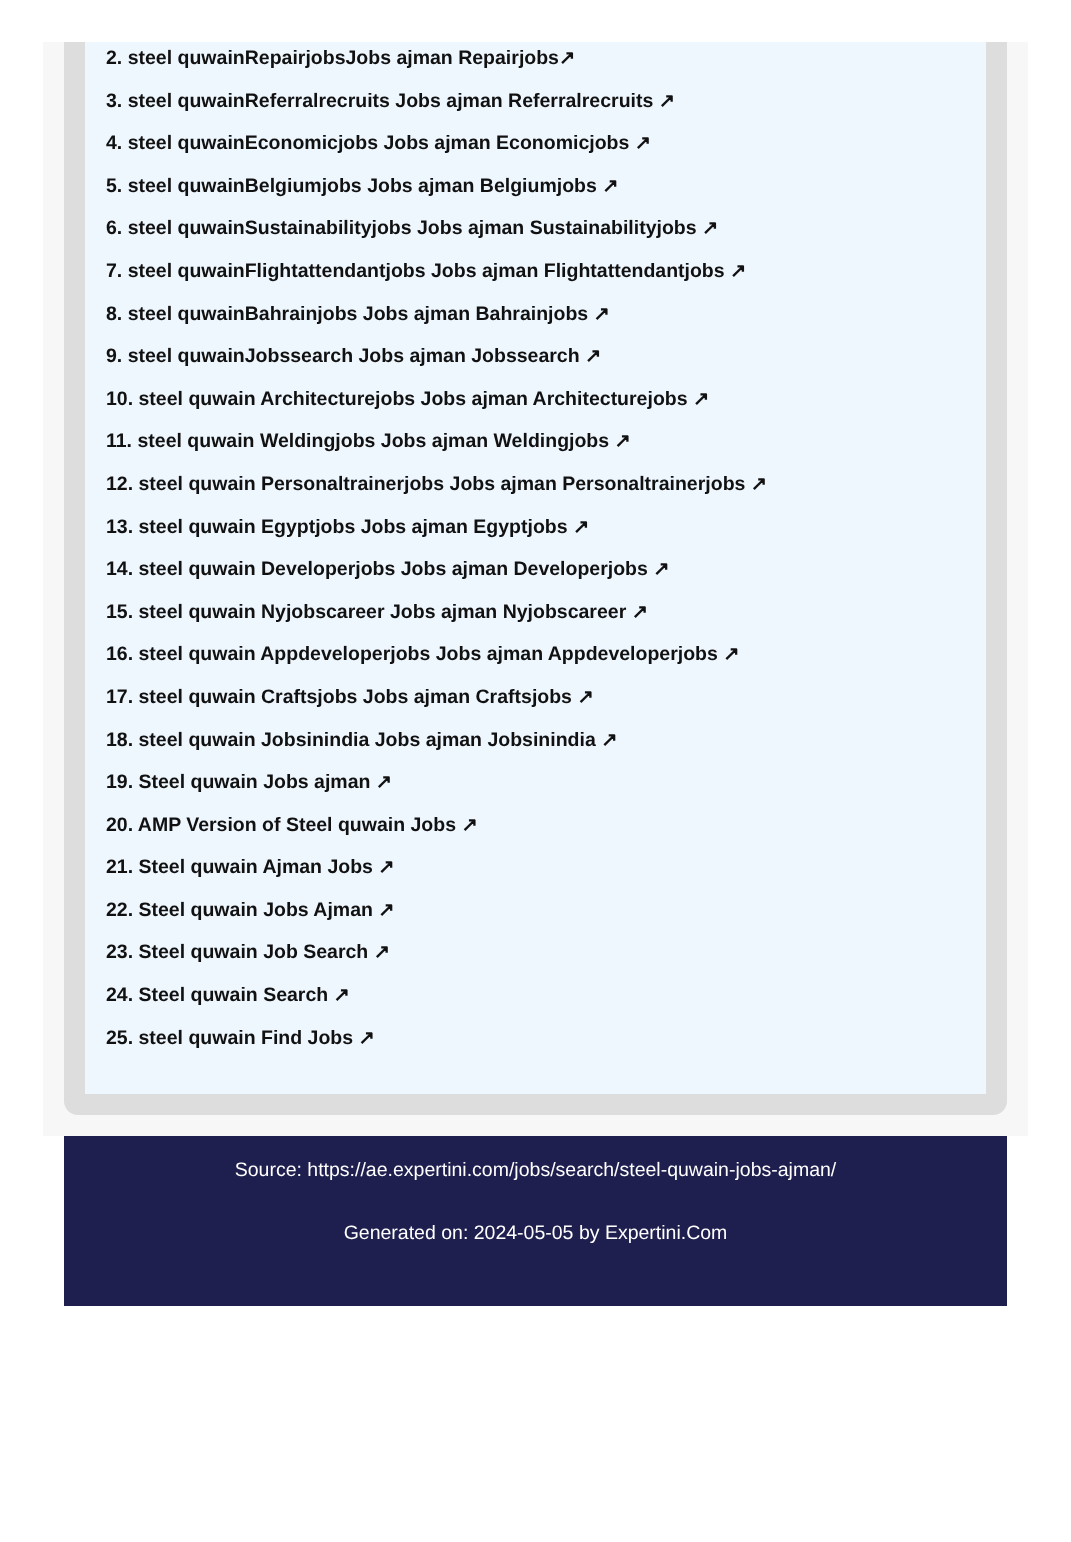2. steel quwainRepairjobsJobs ajman Repairjobs↗
3. steel quwainReferralrecruits Jobs ajman Referralrecruits ↗
4. steel quwainEconomicjobs Jobs ajman Economicjobs ↗
5. steel quwainBelgiumjobs Jobs ajman Belgiumjobs ↗
6. steel quwainSustainabilityjobs Jobs ajman Sustainabilityjobs ↗
7. steel quwainFlightattendantjobs Jobs ajman Flightattendantjobs ↗
8. steel quwainBahrainjobs Jobs ajman Bahrainjobs ↗
9. steel quwainJobssearch Jobs ajman Jobssearch ↗
10. steel quwain Architecturejobs Jobs ajman Architecturejobs ↗
11. steel quwain Weldingjobs Jobs ajman Weldingjobs ↗
12. steel quwain Personaltrainerjobs Jobs ajman Personaltrainerjobs ↗
13. steel quwain Egyptjobs Jobs ajman Egyptjobs ↗
14. steel quwain Developerjobs Jobs ajman Developerjobs ↗
15. steel quwain Nyjobscareer Jobs ajman Nyjobscareer ↗
16. steel quwain Appdeveloperjobs Jobs ajman Appdeveloperjobs ↗
17. steel quwain Craftsjobs Jobs ajman Craftsjobs ↗
18. steel quwain Jobsinindia Jobs ajman Jobsinindia ↗
19. Steel quwain Jobs ajman ↗
20. AMP Version of Steel quwain Jobs ↗
21. Steel quwain Ajman Jobs ↗
22. Steel quwain Jobs Ajman ↗
23. Steel quwain Job Search ↗
24. Steel quwain Search ↗
25. steel quwain Find Jobs ↗
Source: https://ae.expertini.com/jobs/search/steel-quwain-jobs-ajman/
Generated on: 2024-05-05 by Expertini.Com